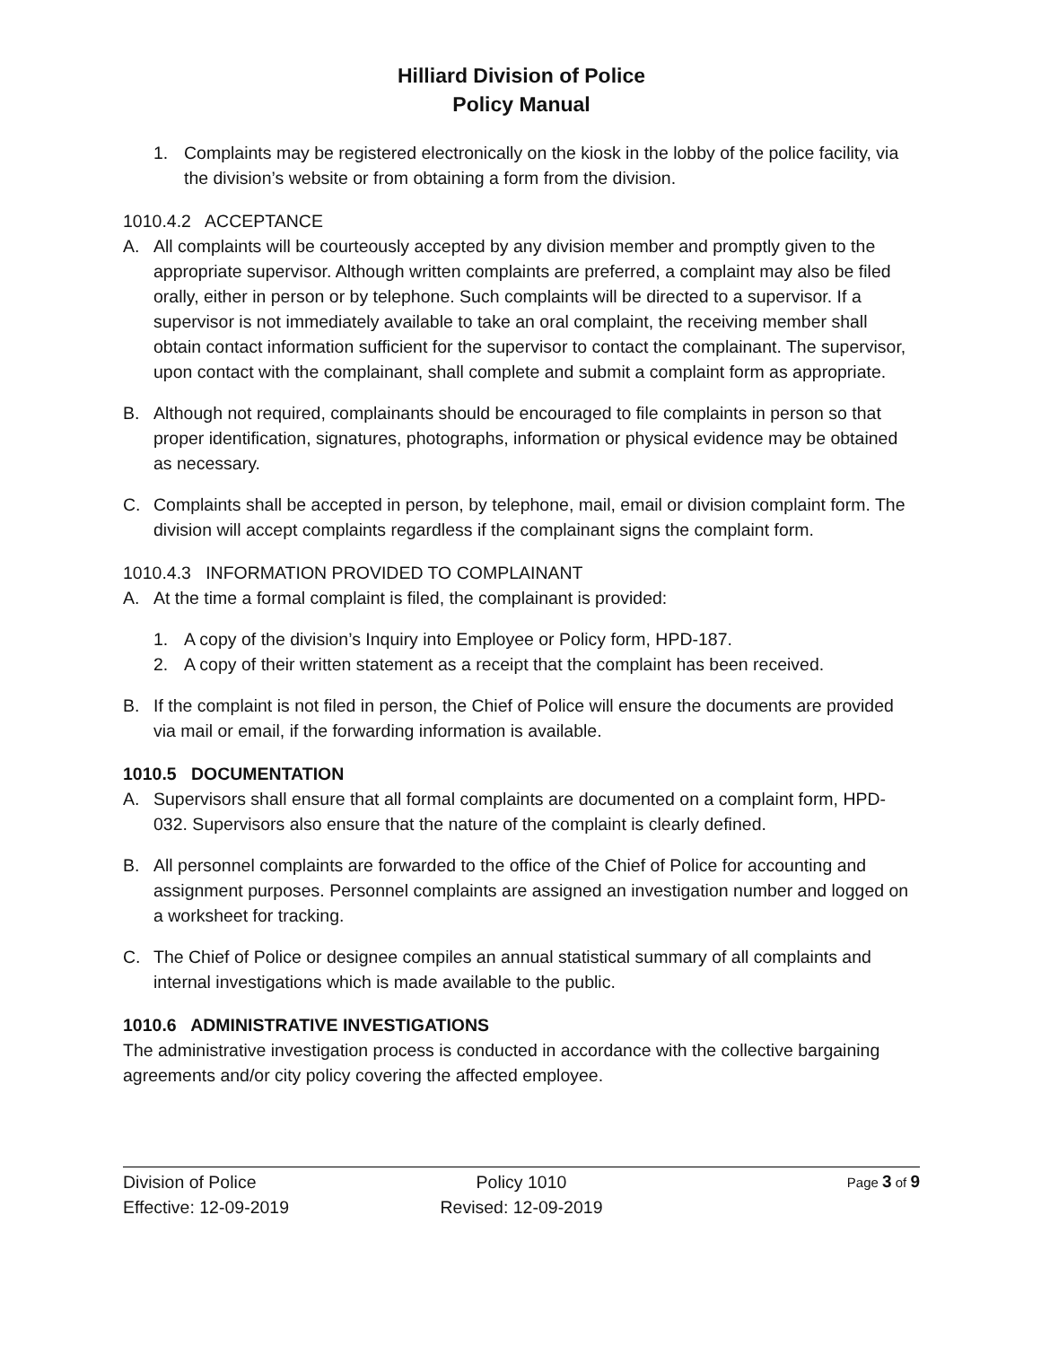Hilliard Division of Police
Policy Manual
1. Complaints may be registered electronically on the kiosk in the lobby of the police facility, via the division’s website or from obtaining a form from the division.
1010.4.2 ACCEPTANCE
A. All complaints will be courteously accepted by any division member and promptly given to the appropriate supervisor. Although written complaints are preferred, a complaint may also be filed orally, either in person or by telephone. Such complaints will be directed to a supervisor. If a supervisor is not immediately available to take an oral complaint, the receiving member shall obtain contact information sufficient for the supervisor to contact the complainant. The supervisor, upon contact with the complainant, shall complete and submit a complaint form as appropriate.
B. Although not required, complainants should be encouraged to file complaints in person so that proper identification, signatures, photographs, information or physical evidence may be obtained as necessary.
C. Complaints shall be accepted in person, by telephone, mail, email or division complaint form. The division will accept complaints regardless if the complainant signs the complaint form.
1010.4.3 INFORMATION PROVIDED TO COMPLAINANT
A. At the time a formal complaint is filed, the complainant is provided:
1. A copy of the division’s Inquiry into Employee or Policy form, HPD-187.
2. A copy of their written statement as a receipt that the complaint has been received.
B. If the complaint is not filed in person, the Chief of Police will ensure the documents are provided via mail or email, if the forwarding information is available.
1010.5 DOCUMENTATION
A. Supervisors shall ensure that all formal complaints are documented on a complaint form, HPD-032. Supervisors also ensure that the nature of the complaint is clearly defined.
B. All personnel complaints are forwarded to the office of the Chief of Police for accounting and assignment purposes. Personnel complaints are assigned an investigation number and logged on a worksheet for tracking.
C. The Chief of Police or designee compiles an annual statistical summary of all complaints and internal investigations which is made available to the public.
1010.6 ADMINISTRATIVE INVESTIGATIONS
The administrative investigation process is conducted in accordance with the collective bargaining agreements and/or city policy covering the affected employee.
Division of Police
Effective: 12-09-2019
Policy 1010
Revised: 12-09-2019
Page 3 of 9